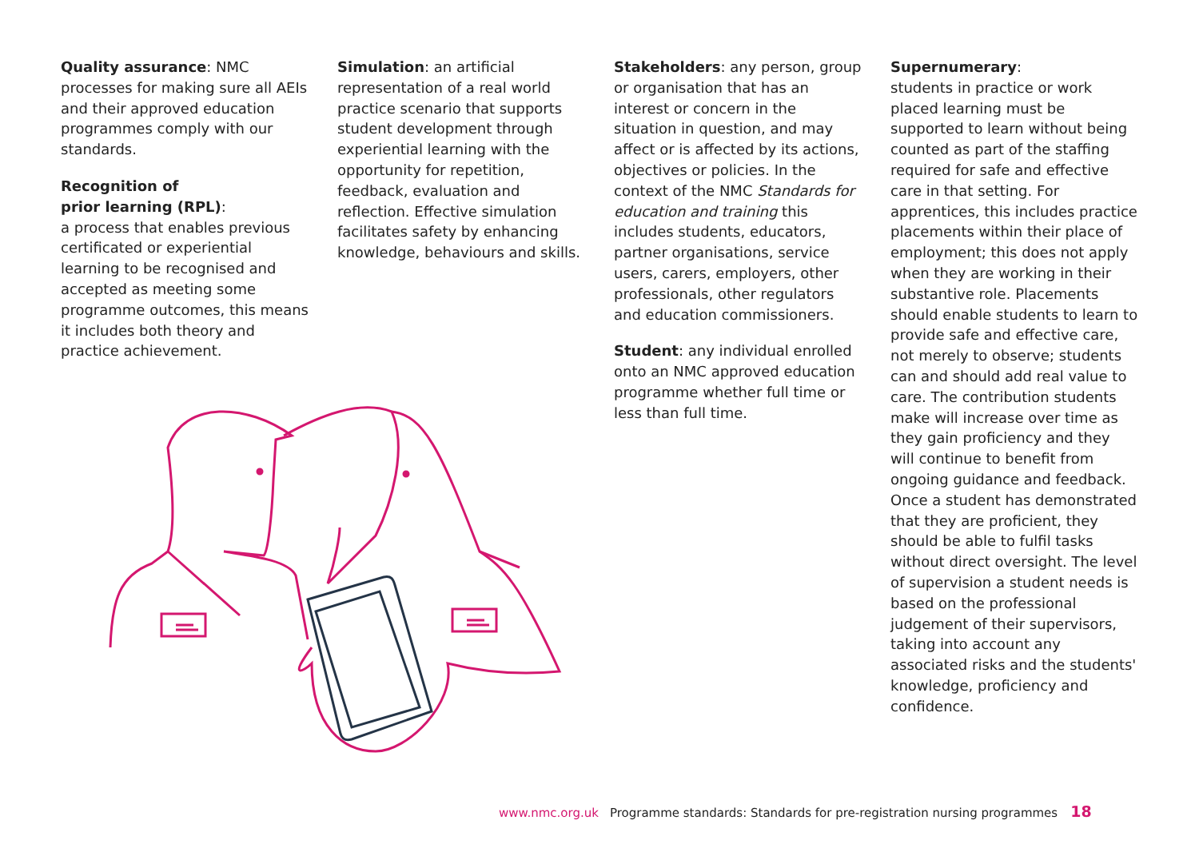Quality assurance: NMC processes for making sure all AEIs and their approved education programmes comply with our standards.
Recognition of
prior learning (RPL):
a process that enables previous certificated or experiential learning to be recognised and accepted as meeting some programme outcomes, this means it includes both theory and practice achievement.
Simulation: an artificial representation of a real world practice scenario that supports student development through experiential learning with the opportunity for repetition, feedback, evaluation and reflection. Effective simulation facilitates safety by enhancing knowledge, behaviours and skills.
Stakeholders: any person, group or organisation that has an interest or concern in the situation in question, and may affect or is affected by its actions, objectives or policies. In the context of the NMC Standards for education and training this includes students, educators, partner organisations, service users, carers, employers, other professionals, other regulators and education commissioners.
Student: any individual enrolled onto an NMC approved education programme whether full time or less than full time.
Supernumerary:
students in practice or work placed learning must be supported to learn without being counted as part of the staffing required for safe and effective care in that setting. For apprentices, this includes practice placements within their place of employment; this does not apply when they are working in their substantive role. Placements should enable students to learn to provide safe and effective care, not merely to observe; students can and should add real value to care. The contribution students make will increase over time as they gain proficiency and they will continue to benefit from ongoing guidance and feedback. Once a student has demonstrated that they are proficient, they should be able to fulfil tasks without direct oversight. The level of supervision a student needs is based on the professional judgement of their supervisors, taking into account any associated risks and the students' knowledge, proficiency and confidence.
www.nmc.org.uk Programme standards: Standards for pre-registration nursing programmes 18